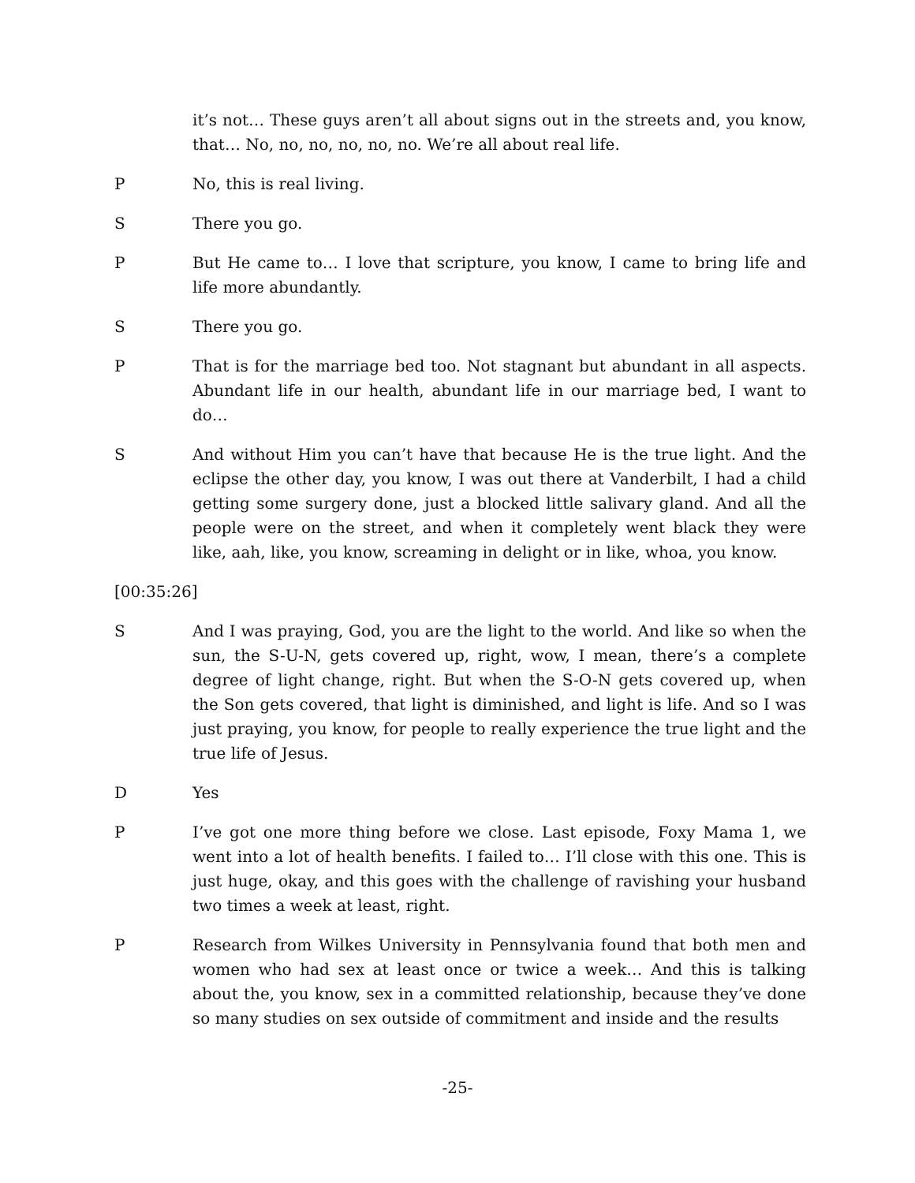it’s not… These guys aren’t all about signs out in the streets and, you know, that… No, no, no, no, no, no. We’re all about real life.
P No, this is real living.
S There you go.
P But He came to… I love that scripture, you know, I came to bring life and life more abundantly.
S There you go.
P That is for the marriage bed too. Not stagnant but abundant in all aspects. Abundant life in our health, abundant life in our marriage bed, I want to do…
S And without Him you can’t have that because He is the true light. And the eclipse the other day, you know, I was out there at Vanderbilt, I had a child getting some surgery done, just a blocked little salivary gland. And all the people were on the street, and when it completely went black they were like, aah, like, you know, screaming in delight or in like, whoa, you know.
[00:35:26]
S And I was praying, God, you are the light to the world. And like so when the sun, the S-U-N, gets covered up, right, wow, I mean, there’s a complete degree of light change, right. But when the S-O-N gets covered up, when the Son gets covered, that light is diminished, and light is life. And so I was just praying, you know, for people to really experience the true light and the true life of Jesus.
D Yes
P I’ve got one more thing before we close. Last episode, Foxy Mama 1, we went into a lot of health benefits. I failed to… I’ll close with this one. This is just huge, okay, and this goes with the challenge of ravishing your husband two times a week at least, right.
P Research from Wilkes University in Pennsylvania found that both men and women who had sex at least once or twice a week… And this is talking about the, you know, sex in a committed relationship, because they’ve done so many studies on sex outside of commitment and inside and the results
-25-